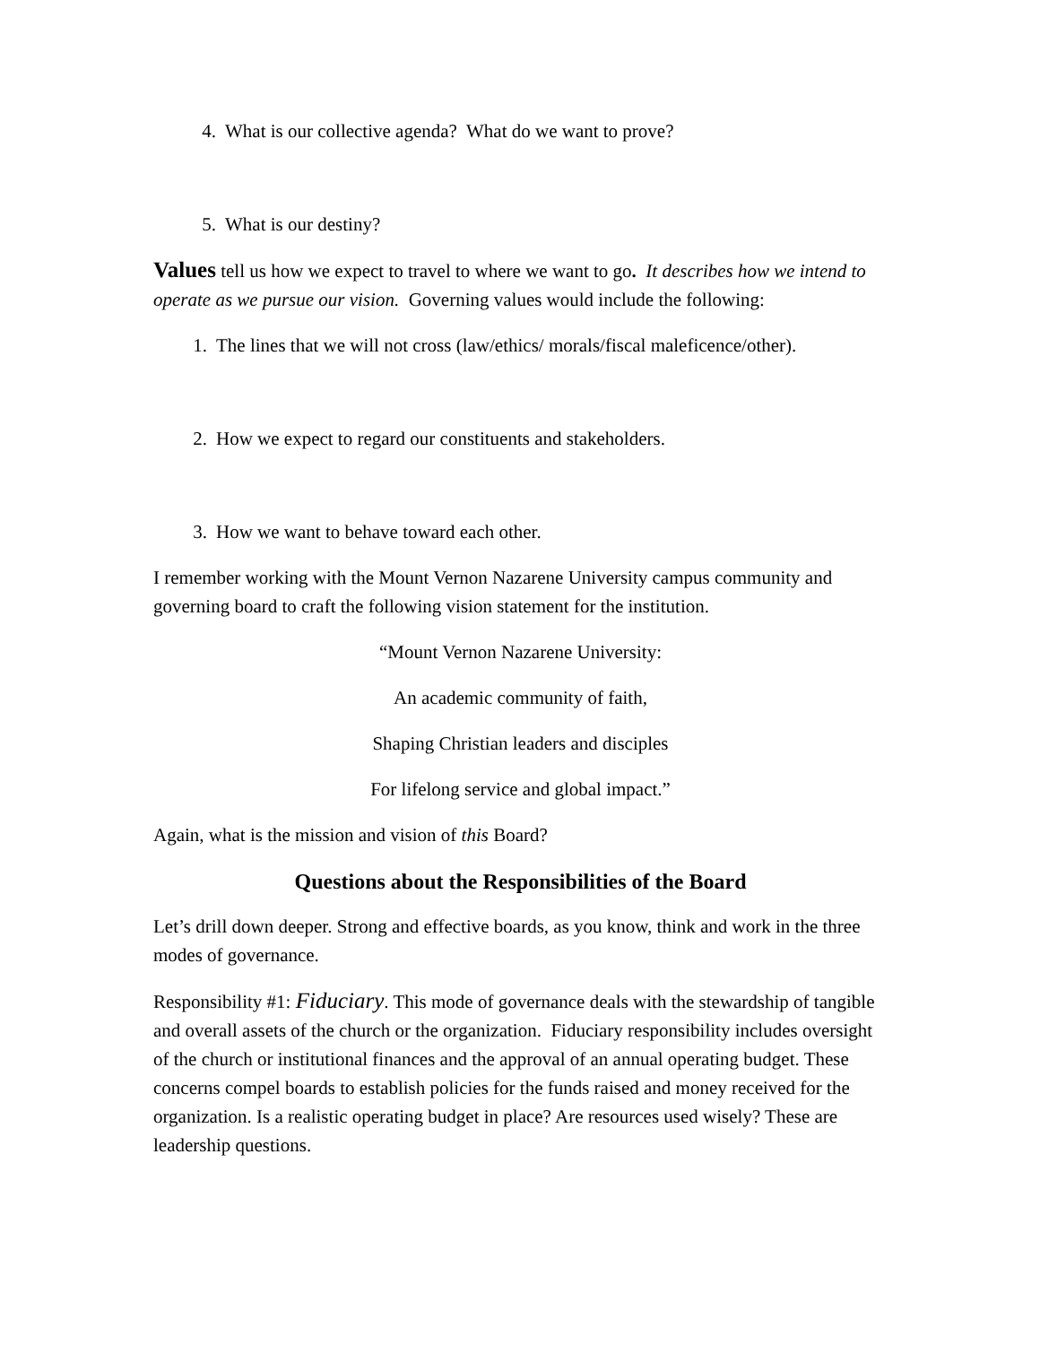4. What is our collective agenda? What do we want to prove?
5. What is our destiny?
Values tell us how we expect to travel to where we want to go. It describes how we intend to operate as we pursue our vision. Governing values would include the following:
1. The lines that we will not cross (law/ethics/ morals/fiscal maleficence/other).
2. How we expect to regard our constituents and stakeholders.
3. How we want to behave toward each other.
I remember working with the Mount Vernon Nazarene University campus community and governing board to craft the following vision statement for the institution.
“Mount Vernon Nazarene University:
An academic community of faith,
Shaping Christian leaders and disciples
For lifelong service and global impact.”
Again, what is the mission and vision of this Board?
Questions about the Responsibilities of the Board
Let’s drill down deeper. Strong and effective boards, as you know, think and work in the three modes of governance.
Responsibility #1: Fiduciary. This mode of governance deals with the stewardship of tangible and overall assets of the church or the organization. Fiduciary responsibility includes oversight of the church or institutional finances and the approval of an annual operating budget. These concerns compel boards to establish policies for the funds raised and money received for the organization. Is a realistic operating budget in place? Are resources used wisely? These are leadership questions.